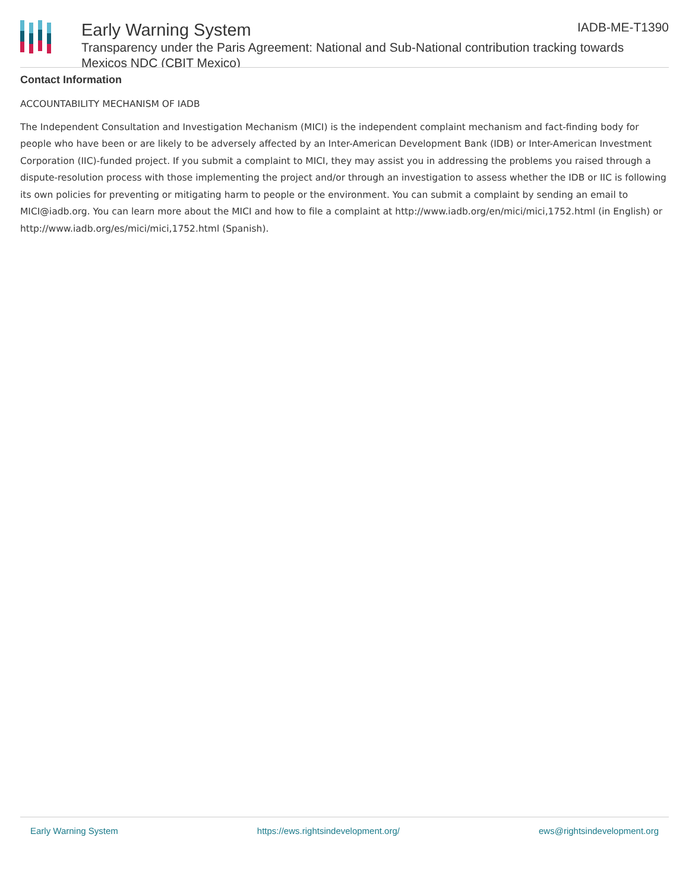IADB-ME-T1390
Early Warning System
Transparency under the Paris Agreement: National and Sub-National contribution tracking towards Mexicos NDC (CBIT Mexico)
Contact Information
ACCOUNTABILITY MECHANISM OF IADB
The Independent Consultation and Investigation Mechanism (MICI) is the independent complaint mechanism and fact-finding body for people who have been or are likely to be adversely affected by an Inter-American Development Bank (IDB) or Inter-American Investment Corporation (IIC)-funded project. If you submit a complaint to MICI, they may assist you in addressing the problems you raised through a dispute-resolution process with those implementing the project and/or through an investigation to assess whether the IDB or IIC is following its own policies for preventing or mitigating harm to people or the environment. You can submit a complaint by sending an email to MICI@iadb.org. You can learn more about the MICI and how to file a complaint at http://www.iadb.org/en/mici/mici,1752.html (in English) or http://www.iadb.org/es/mici/mici,1752.html (Spanish).
Early Warning System https://ews.rightsindevelopment.org/ ews@rightsindevelopment.org